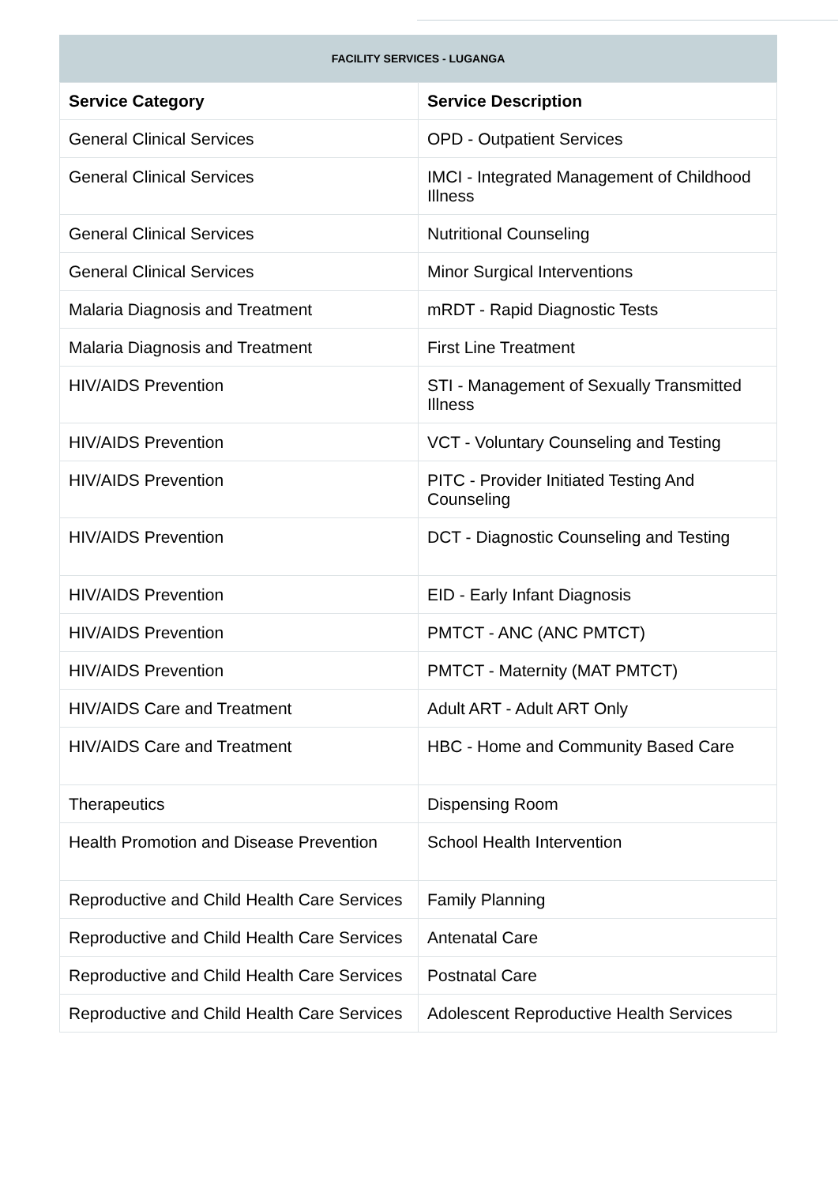FACILITY SERVICES - LUGANGA
| Service Category | Service Description |
| --- | --- |
| General Clinical Services | OPD - Outpatient Services |
| General Clinical Services | IMCI - Integrated Management of Childhood Illness |
| General Clinical Services | Nutritional Counseling |
| General Clinical Services | Minor Surgical Interventions |
| Malaria Diagnosis and Treatment | mRDT - Rapid Diagnostic Tests |
| Malaria Diagnosis and Treatment | First Line Treatment |
| HIV/AIDS Prevention | STI - Management of Sexually Transmitted Illness |
| HIV/AIDS Prevention | VCT - Voluntary Counseling and Testing |
| HIV/AIDS Prevention | PITC - Provider Initiated Testing And Counseling |
| HIV/AIDS Prevention | DCT - Diagnostic Counseling and Testing |
| HIV/AIDS Prevention | EID - Early Infant Diagnosis |
| HIV/AIDS Prevention | PMTCT - ANC (ANC PMTCT) |
| HIV/AIDS Prevention | PMTCT - Maternity (MAT PMTCT) |
| HIV/AIDS Care and Treatment | Adult ART - Adult ART Only |
| HIV/AIDS Care and Treatment | HBC - Home and Community Based Care |
| Therapeutics | Dispensing Room |
| Health Promotion and Disease Prevention | School Health Intervention |
| Reproductive and Child Health Care Services | Family Planning |
| Reproductive and Child Health Care Services | Antenatal Care |
| Reproductive and Child Health Care Services | Postnatal Care |
| Reproductive and Child Health Care Services | Adolescent Reproductive Health Services |